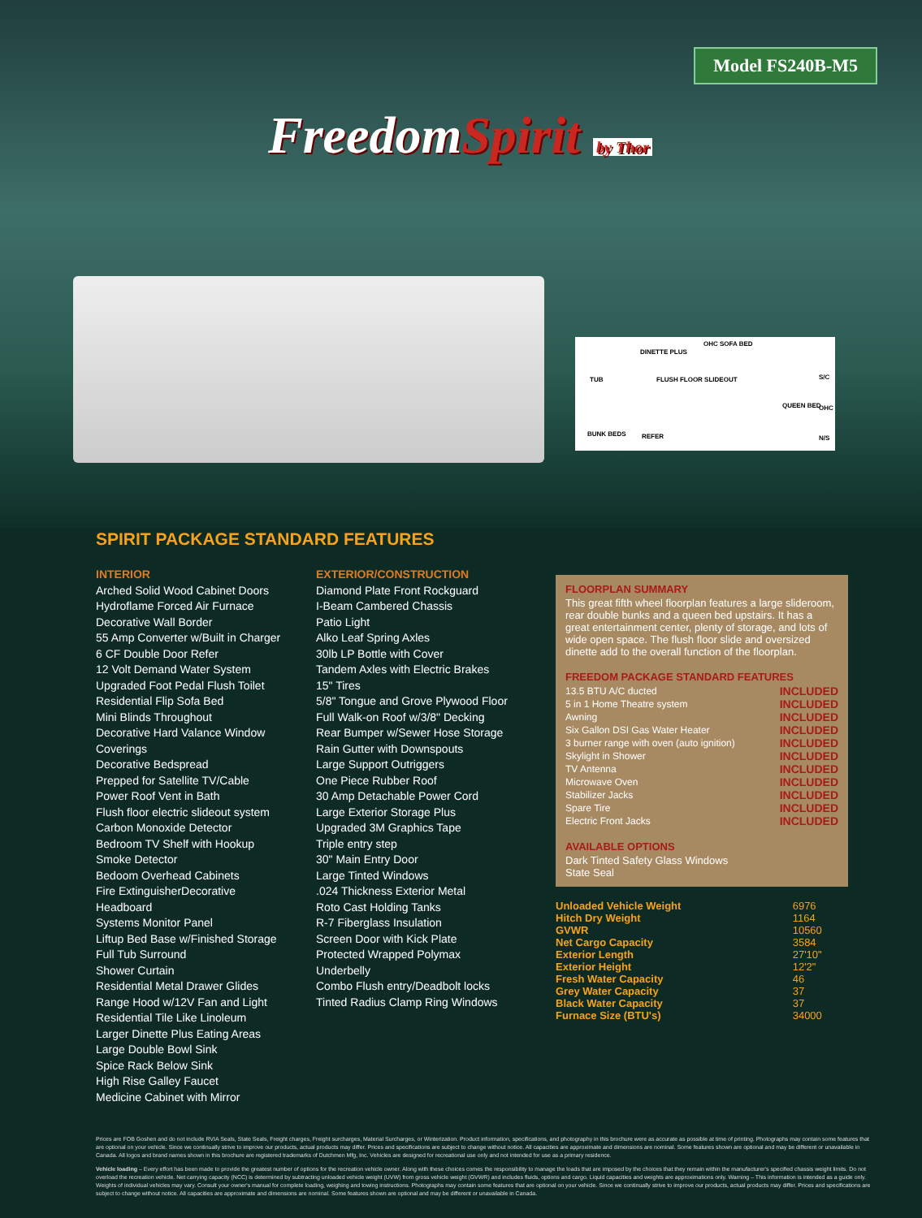Model FS240B-M5
FreedomSpirit by Thor
DINETTE PLUS
OHC SOFA BED
FLUSH FLOOR SLIDEOUT
QUEEN BED
S/C
OHC
N/S
BUNK BEDS REFER
TUB
SPIRIT PACKAGE STANDARD FEATURES
INTERIOR
Arched Solid Wood Cabinet Doors
Hydroflame Forced Air Furnace
Decorative Wall Border
55 Amp Converter w/Built in Charger
6 CF Double Door Refer
12 Volt Demand Water System
Upgraded Foot Pedal Flush Toilet
Residential Flip Sofa Bed
Mini Blinds Throughout
Decorative Hard Valance Window Coverings
Decorative Bedspread
Prepped for Satellite TV/Cable
Power Roof Vent in Bath
Flush floor electric slideout system
Carbon Monoxide Detector
Bedroom TV Shelf with Hookup
Smoke Detector
Bedoom Overhead Cabinets
Fire ExtinguisherDecorative Headboard
Systems Monitor Panel
Liftup Bed Base w/Finished Storage
Full Tub Surround
Shower Curtain
Residential Metal Drawer Glides
Range Hood w/12V Fan and Light
Residential Tile Like Linoleum
Larger Dinette Plus Eating Areas
Large Double Bowl Sink
Spice Rack Below Sink
High Rise Galley Faucet
Medicine Cabinet with Mirror
EXTERIOR/CONSTRUCTION
Diamond Plate Front Rockguard
I-Beam Cambered Chassis
Patio Light
Alko Leaf Spring Axles
30lb LP Bottle with Cover
Tandem Axles with Electric Brakes
15" Tires
5/8" Tongue and Grove Plywood Floor
Full Walk-on Roof w/3/8" Decking
Rear Bumper w/Sewer Hose Storage
Rain Gutter with Downspouts
Large Support Outriggers
One Piece Rubber Roof
30 Amp Detachable Power Cord
Large Exterior Storage Plus
Upgraded 3M Graphics Tape
Triple entry step
30" Main Entry Door
Large Tinted Windows
.024 Thickness Exterior Metal
Roto Cast Holding Tanks
R-7 Fiberglass Insulation
Screen Door with Kick Plate
Protected Wrapped Polymax Underbelly
Combo Flush entry/Deadbolt locks
Tinted Radius Clamp Ring Windows
FLOORPLAN SUMMARY
This great fifth wheel floorplan features a large slideroom, rear double bunks and a queen bed upstairs. It has a great entertainment center, plenty of storage, and lots of wide open space. The flush floor slide and oversized dinette add to the overall function of the floorplan.
FREEDOM PACKAGE STANDARD FEATURES
| 13.5 BTU A/C ducted | INCLUDED |
| 5 in 1 Home Theatre system | INCLUDED |
| Awning | INCLUDED |
| Six Gallon DSI Gas Water Heater | INCLUDED |
| 3 burner range with oven (auto ignition) | INCLUDED |
| Skylight in Shower | INCLUDED |
| TV Antenna | INCLUDED |
| Microwave Oven | INCLUDED |
| Stabilizer Jacks | INCLUDED |
| Spare Tire | INCLUDED |
| Electric Front Jacks | INCLUDED |
AVAILABLE OPTIONS
Dark Tinted Safety Glass Windows
State Seal
| Unloaded Vehicle Weight | 6976 |
| Hitch Dry Weight | 1164 |
| GVWR | 10560 |
| Net Cargo Capacity | 3584 |
| Exterior Length | 27'10" |
| Exterior Height | 12'2" |
| Fresh Water Capacity | 46 |
| Grey Water Capacity | 37 |
| Black Water Capacity | 37 |
| Furnace Size (BTU's) | 34000 |
Prices are FOB Goshen and do not include RVIA Seals, State Seals, Freight charges, Freight surcharges, Material Surcharges, or Winterization. Product information, specifications, and photography in this brochure were as accurate as possible at time of printing. Photographs may contain some features that are optional on your vehicle. Since we continually strive to improve our products, actual products may differ. Prices and specifications are subject to change without notice. All capacities are approximate and dimensions are nominal. Some features shown are optional and may be different or unavailable in Canada. All logos and brand names shown in this brochure are registered trademarks of Dutchmen Mfg, Inc. Vehicles are designed for recreational use only and not intended for use as a primary residence.
Vehicle loading – Every effort has been made to provide the greatest number of options for the recreation vehicle owner. Along with these choices comes the responsibility to manage the loads that are imposed by the choices that they remain within the manufacturer's specified chassis weight limits. Do not overload the recreation vehicle. Net carrying capacity (NCC) is determined by subtracting unloaded vehicle weight (UVW) from gross vehicle weight (GVWR) and includes fluids, options and cargo. Liquid capacities and weights are approximations only. Warning – This information is intended as a guide only. Weights of individual vehicles may vary. Consult your owner's manual for complete loading, weighing and towing instructions. Photographs may contain some features that are optional on your vehicle. Since we continually strive to improve our products, actual products may differ. Prices and specifications are subject to change without notice. All capacities are approximate and dimensions are nominal. Some features shown are optional and may be different or unavailable in Canada.